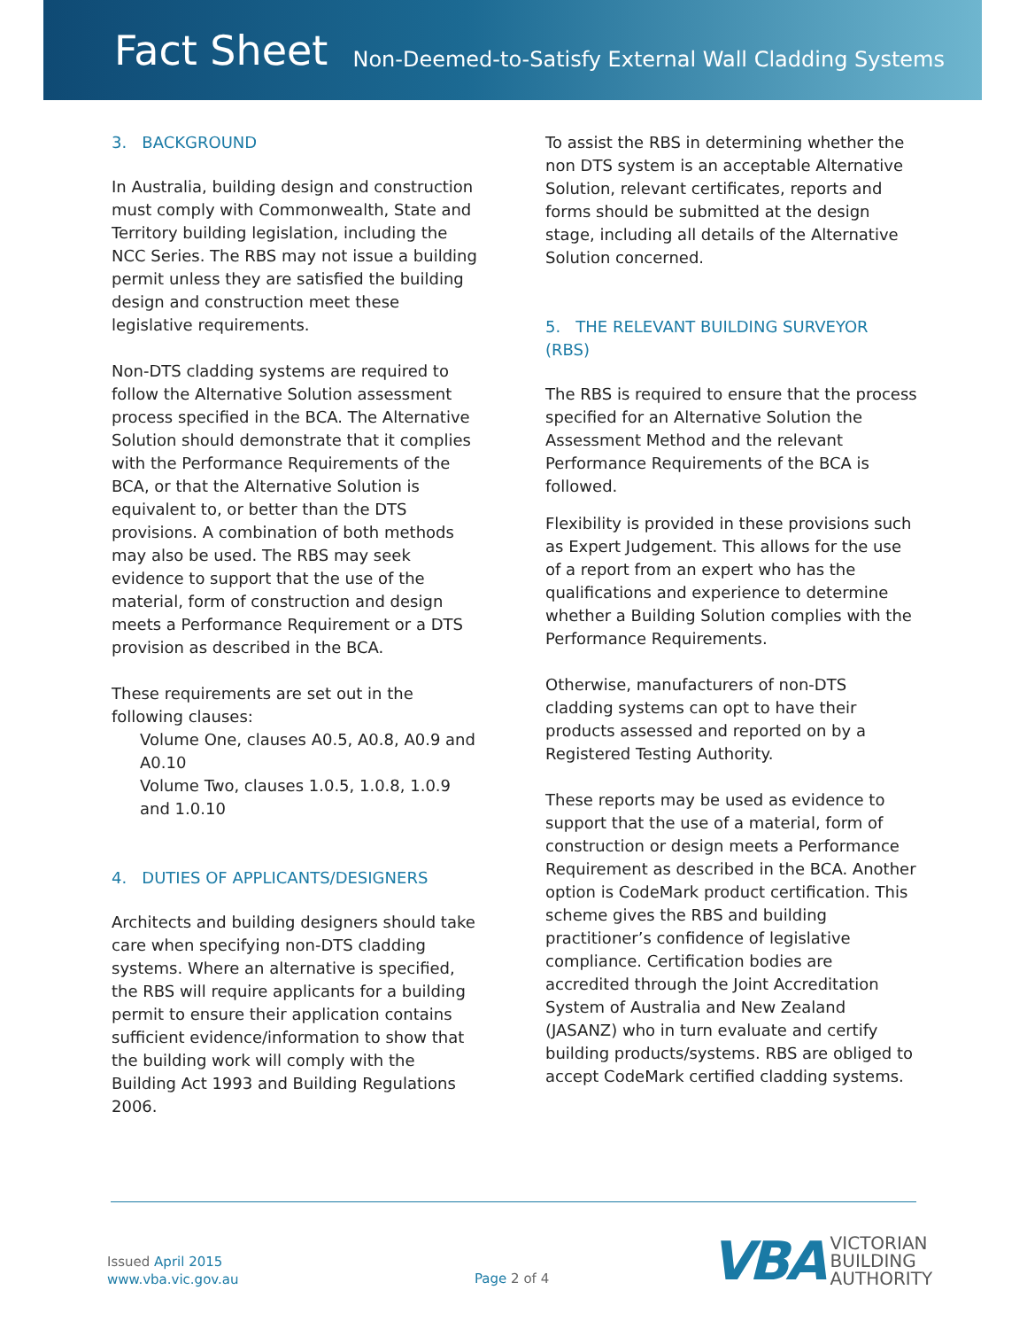Fact Sheet
Non-Deemed-to-Satisfy External Wall Cladding Systems
3. BACKGROUND
In Australia, building design and construction must comply with Commonwealth, State and Territory building legislation, including the NCC Series. The RBS may not issue a building permit unless they are satisfied the building design and construction meet these legislative requirements.
Non-DTS cladding systems are required to follow the Alternative Solution assessment process specified in the BCA. The Alternative Solution should demonstrate that it complies with the Performance Requirements of the BCA, or that the Alternative Solution is equivalent to, or better than the DTS provisions. A combination of both methods may also be used. The RBS may seek evidence to support that the use of the material, form of construction and design meets a Performance Requirement or a DTS provision as described in the BCA.
These requirements are set out in the following clauses:
Volume One, clauses A0.5, A0.8, A0.9 and A0.10
Volume Two, clauses 1.0.5, 1.0.8, 1.0.9 and 1.0.10
4. DUTIES OF APPLICANTS/DESIGNERS
Architects and building designers should take care when specifying non-DTS cladding systems. Where an alternative is specified, the RBS will require applicants for a building permit to ensure their application contains sufficient evidence/information to show that the building work will comply with the Building Act 1993 and Building Regulations 2006.
To assist the RBS in determining whether the non DTS system is an acceptable Alternative Solution, relevant certificates, reports and forms should be submitted at the design stage, including all details of the Alternative Solution concerned.
5. THE RELEVANT BUILDING SURVEYOR (RBS)
The RBS is required to ensure that the process specified for an Alternative Solution the Assessment Method and the relevant Performance Requirements of the BCA is followed.
Flexibility is provided in these provisions such as Expert Judgement. This allows for the use of a report from an expert who has the qualifications and experience to determine whether a Building Solution complies with the Performance Requirements.
Otherwise, manufacturers of non-DTS cladding systems can opt to have their products assessed and reported on by a Registered Testing Authority.
These reports may be used as evidence to support that the use of a material, form of construction or design meets a Performance Requirement as described in the BCA. Another option is CodeMark product certification. This scheme gives the RBS and building practitioner’s confidence of legislative compliance. Certification bodies are accredited through the Joint Accreditation System of Australia and New Zealand (JASANZ) who in turn evaluate and certify building products/systems. RBS are obliged to accept CodeMark certified cladding systems.
Issued April 2015
www.vba.vic.gov.au
Page 2 of 4
VBA
VICTORIAN
BUILDING
AUTHORITY